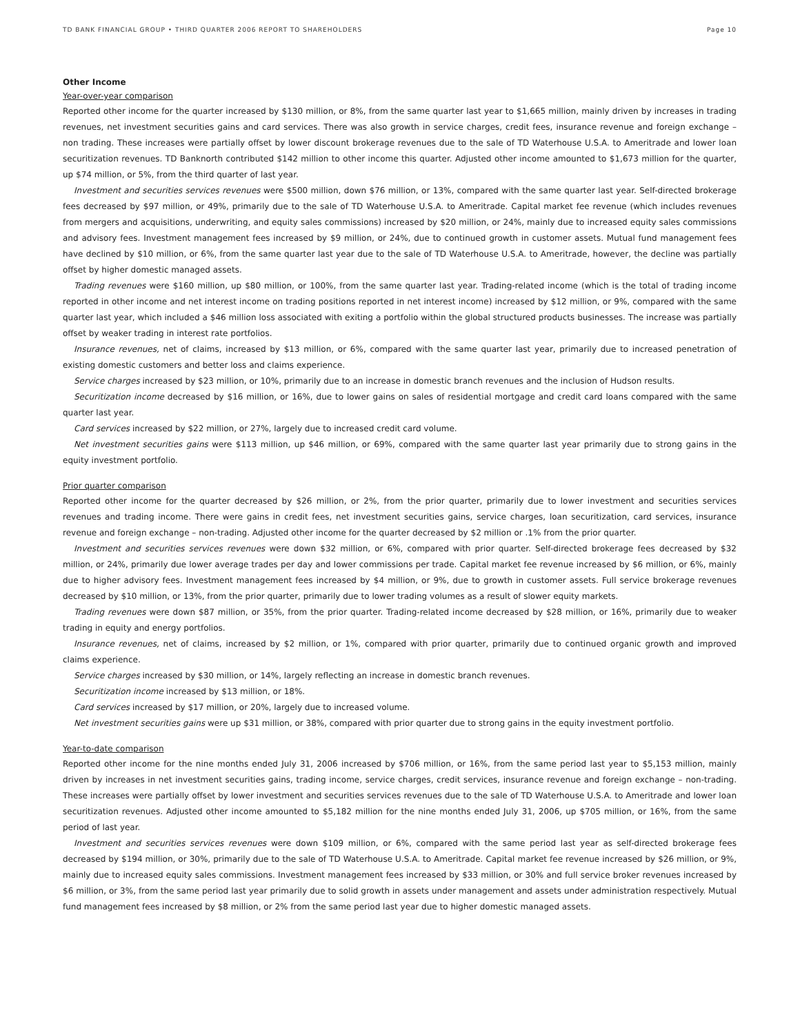TD BANK FINANCIAL GROUP • THIRD QUARTER 2006 REPORT TO SHAREHOLDERS Page 10
Other Income
Year-over-year comparison
Reported other income for the quarter increased by $130 million, or 8%, from the same quarter last year to $1,665 million, mainly driven by increases in trading revenues, net investment securities gains and card services. There was also growth in service charges, credit fees, insurance revenue and foreign exchange – non trading. These increases were partially offset by lower discount brokerage revenues due to the sale of TD Waterhouse U.S.A. to Ameritrade and lower loan securitization revenues. TD Banknorth contributed $142 million to other income this quarter. Adjusted other income amounted to $1,673 million for the quarter, up $74 million, or 5%, from the third quarter of last year.
Investment and securities services revenues were $500 million, down $76 million, or 13%, compared with the same quarter last year. Self-directed brokerage fees decreased by $97 million, or 49%, primarily due to the sale of TD Waterhouse U.S.A. to Ameritrade. Capital market fee revenue (which includes revenues from mergers and acquisitions, underwriting, and equity sales commissions) increased by $20 million, or 24%, mainly due to increased equity sales commissions and advisory fees. Investment management fees increased by $9 million, or 24%, due to continued growth in customer assets. Mutual fund management fees have declined by $10 million, or 6%, from the same quarter last year due to the sale of TD Waterhouse U.S.A. to Ameritrade, however, the decline was partially offset by higher domestic managed assets.
Trading revenues were $160 million, up $80 million, or 100%, from the same quarter last year. Trading-related income (which is the total of trading income reported in other income and net interest income on trading positions reported in net interest income) increased by $12 million, or 9%, compared with the same quarter last year, which included a $46 million loss associated with exiting a portfolio within the global structured products businesses. The increase was partially offset by weaker trading in interest rate portfolios.
Insurance revenues, net of claims, increased by $13 million, or 6%, compared with the same quarter last year, primarily due to increased penetration of existing domestic customers and better loss and claims experience.
Service charges increased by $23 million, or 10%, primarily due to an increase in domestic branch revenues and the inclusion of Hudson results.
Securitization income decreased by $16 million, or 16%, due to lower gains on sales of residential mortgage and credit card loans compared with the same quarter last year.
Card services increased by $22 million, or 27%, largely due to increased credit card volume.
Net investment securities gains were $113 million, up $46 million, or 69%, compared with the same quarter last year primarily due to strong gains in the equity investment portfolio.
Prior quarter comparison
Reported other income for the quarter decreased by $26 million, or 2%, from the prior quarter, primarily due to lower investment and securities services revenues and trading income. There were gains in credit fees, net investment securities gains, service charges, loan securitization, card services, insurance revenue and foreign exchange – non-trading. Adjusted other income for the quarter decreased by $2 million or .1% from the prior quarter.
Investment and securities services revenues were down $32 million, or 6%, compared with prior quarter. Self-directed brokerage fees decreased by $32 million, or 24%, primarily due lower average trades per day and lower commissions per trade. Capital market fee revenue increased by $6 million, or 6%, mainly due to higher advisory fees. Investment management fees increased by $4 million, or 9%, due to growth in customer assets. Full service brokerage revenues decreased by $10 million, or 13%, from the prior quarter, primarily due to lower trading volumes as a result of slower equity markets.
Trading revenues were down $87 million, or 35%, from the prior quarter. Trading-related income decreased by $28 million, or 16%, primarily due to weaker trading in equity and energy portfolios.
Insurance revenues, net of claims, increased by $2 million, or 1%, compared with prior quarter, primarily due to continued organic growth and improved claims experience.
Service charges increased by $30 million, or 14%, largely reflecting an increase in domestic branch revenues.
Securitization income increased by $13 million, or 18%.
Card services increased by $17 million, or 20%, largely due to increased volume.
Net investment securities gains were up $31 million, or 38%, compared with prior quarter due to strong gains in the equity investment portfolio.
Year-to-date comparison
Reported other income for the nine months ended July 31, 2006 increased by $706 million, or 16%, from the same period last year to $5,153 million, mainly driven by increases in net investment securities gains, trading income, service charges, credit services, insurance revenue and foreign exchange – non-trading. These increases were partially offset by lower investment and securities services revenues due to the sale of TD Waterhouse U.S.A. to Ameritrade and lower loan securitization revenues. Adjusted other income amounted to $5,182 million for the nine months ended July 31, 2006, up $705 million, or 16%, from the same period of last year.
Investment and securities services revenues were down $109 million, or 6%, compared with the same period last year as self-directed brokerage fees decreased by $194 million, or 30%, primarily due to the sale of TD Waterhouse U.S.A. to Ameritrade. Capital market fee revenue increased by $26 million, or 9%, mainly due to increased equity sales commissions. Investment management fees increased by $33 million, or 30% and full service broker revenues increased by $6 million, or 3%, from the same period last year primarily due to solid growth in assets under management and assets under administration respectively. Mutual fund management fees increased by $8 million, or 2% from the same period last year due to higher domestic managed assets.